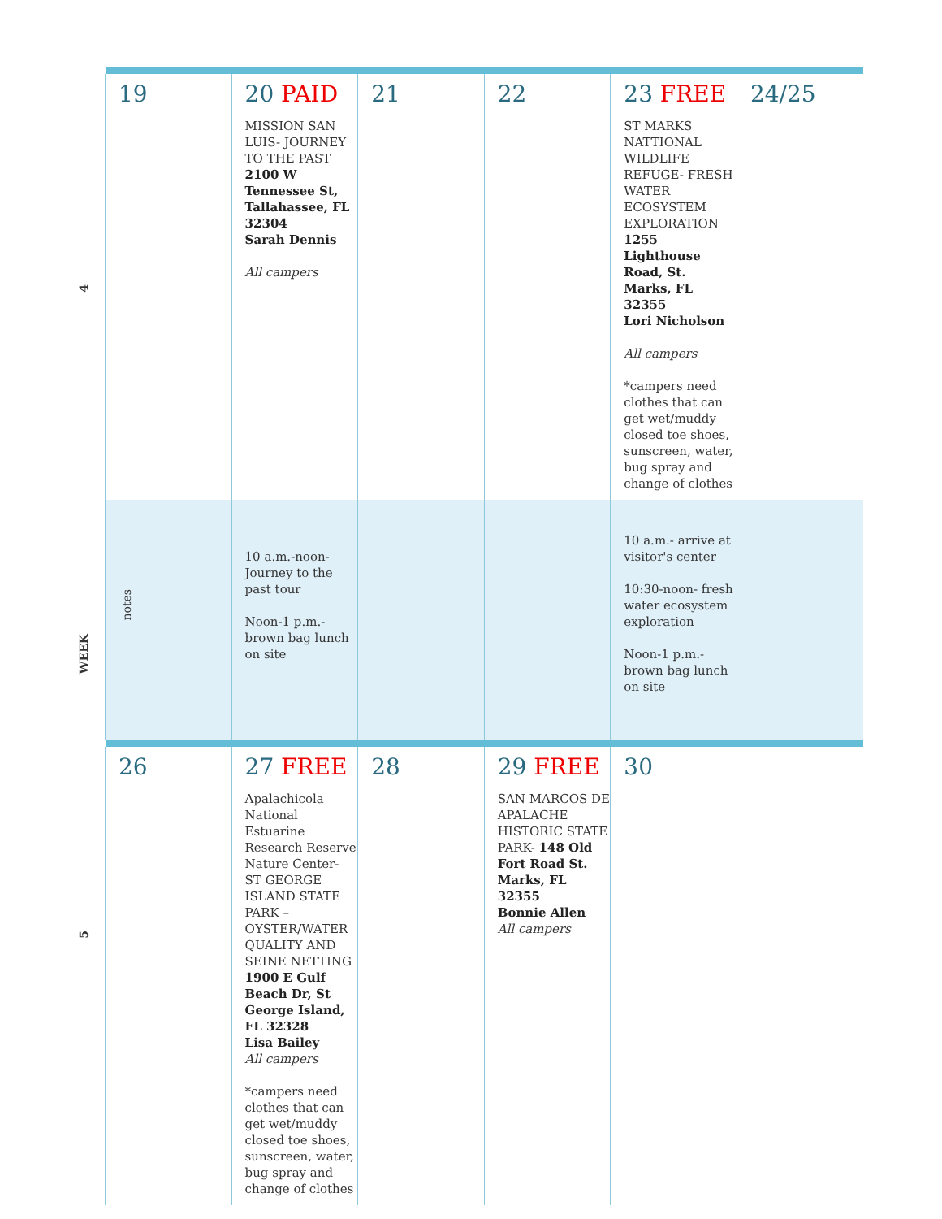4
WEEK
5
| 19 | 20 PAID MISSION SAN LUIS- JOURNEY TO THE PAST 2100 W Tennessee St, Tallahassee, FL 32304 Sarah Dennis All campers | 21 | 22 | 23 FREE ST MARKS NATTIONAL WILDLIFE REFUGE- FRESH WATER ECOSYSTEM EXPLORATION 1255 Lighthouse Road, St. Marks, FL 32355 Lori Nicholson All campers *campers need clothes that can get wet/muddy closed toe shoes, sunscreen, water, bug spray and change of clothes | 24/25 |
| notes | 10 a.m.-noon- Journey to the past tour Noon-1 p.m.- brown bag lunch on site | | | 10 a.m.- arrive at visitor's center 10:30-noon- fresh water ecosystem exploration Noon-1 p.m.- brown bag lunch on site | |
| 26 | 27 FREE Apalachicola National Estuarine Research Reserve Nature Center- ST GEORGE ISLAND STATE PARK – OYSTER/WATER QUALITY AND SEINE NETTING 1900 E Gulf Beach Dr, St George Island, FL 32328 Lisa Bailey All campers *campers need clothes that can get wet/muddy closed toe shoes, sunscreen, water, bug spray and change of clothes | 28 | 29 FREE SAN MARCOS DE APALACHE HISTORIC STATE PARK- 148 Old Fort Road St. Marks, FL 32355 Bonnie Allen All campers | 30 | |